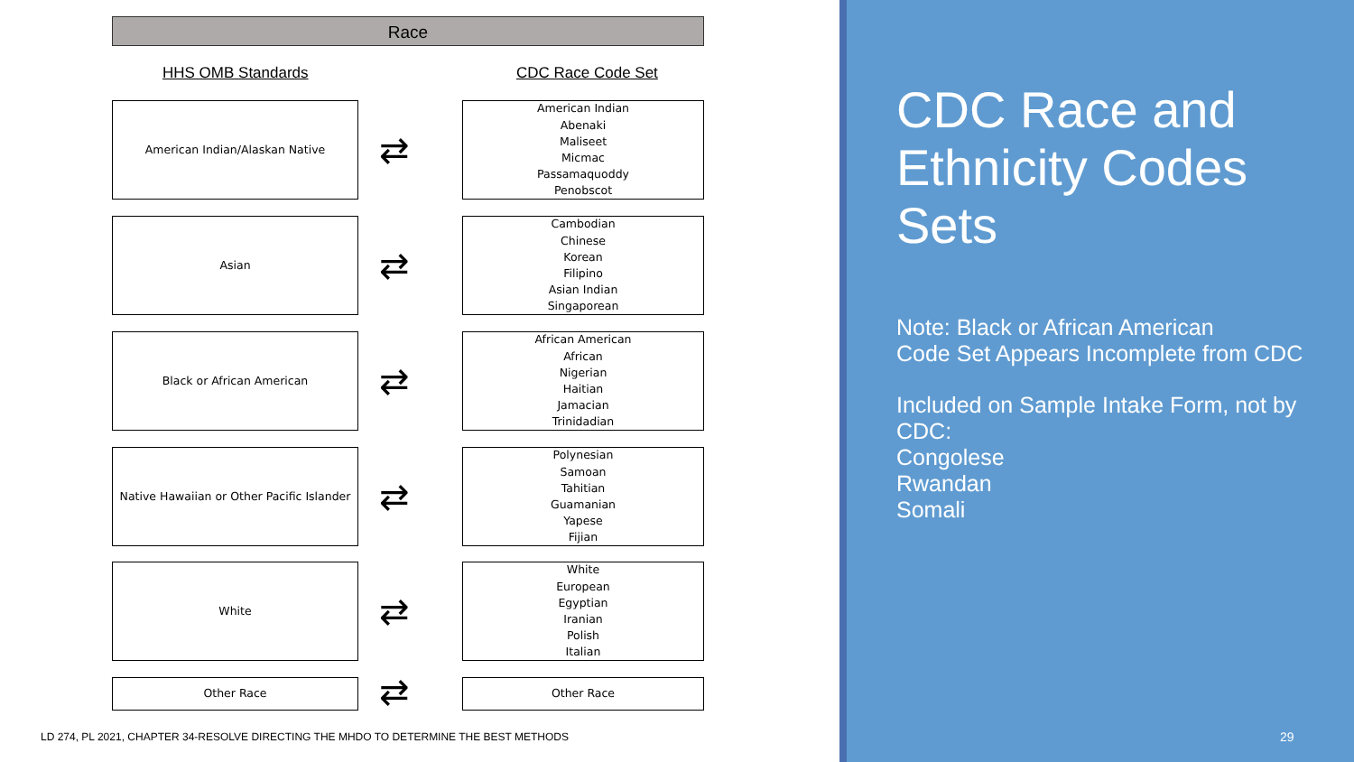Race
HHS OMB Standards CDC Race Code Set
American Indian/Alaskan Native
⇄
American Indian
Abenaki
Maliseet
Micmac
Passamaquoddy
Penobscot
Asian
⇄
Cambodian
Chinese
Korean
Filipino
Asian Indian
Singaporean
Black or African American
⇄
African American
African
Nigerian
Haitian
Jamacian
Trinidadian
Native Hawaiian or Other Pacific Islander
⇄
Polynesian
Samoan
Tahitian
Guamanian
Yapese
Fijian
White
⇄
White
European
Egyptian
Iranian
Polish
Italian
Other Race ⇄
Other Race
LD 274, PL 2021, CHAPTER 34-RESOLVE DIRECTING THE MHDO TO DETERMINE THE BEST METHODS
CDC Race and Ethnicity Codes Sets
Note: Black or African American
Code Set Appears Incomplete from CDC
Included on Sample Intake Form, not by CDC:
Congolese
Rwandan
Somali
29